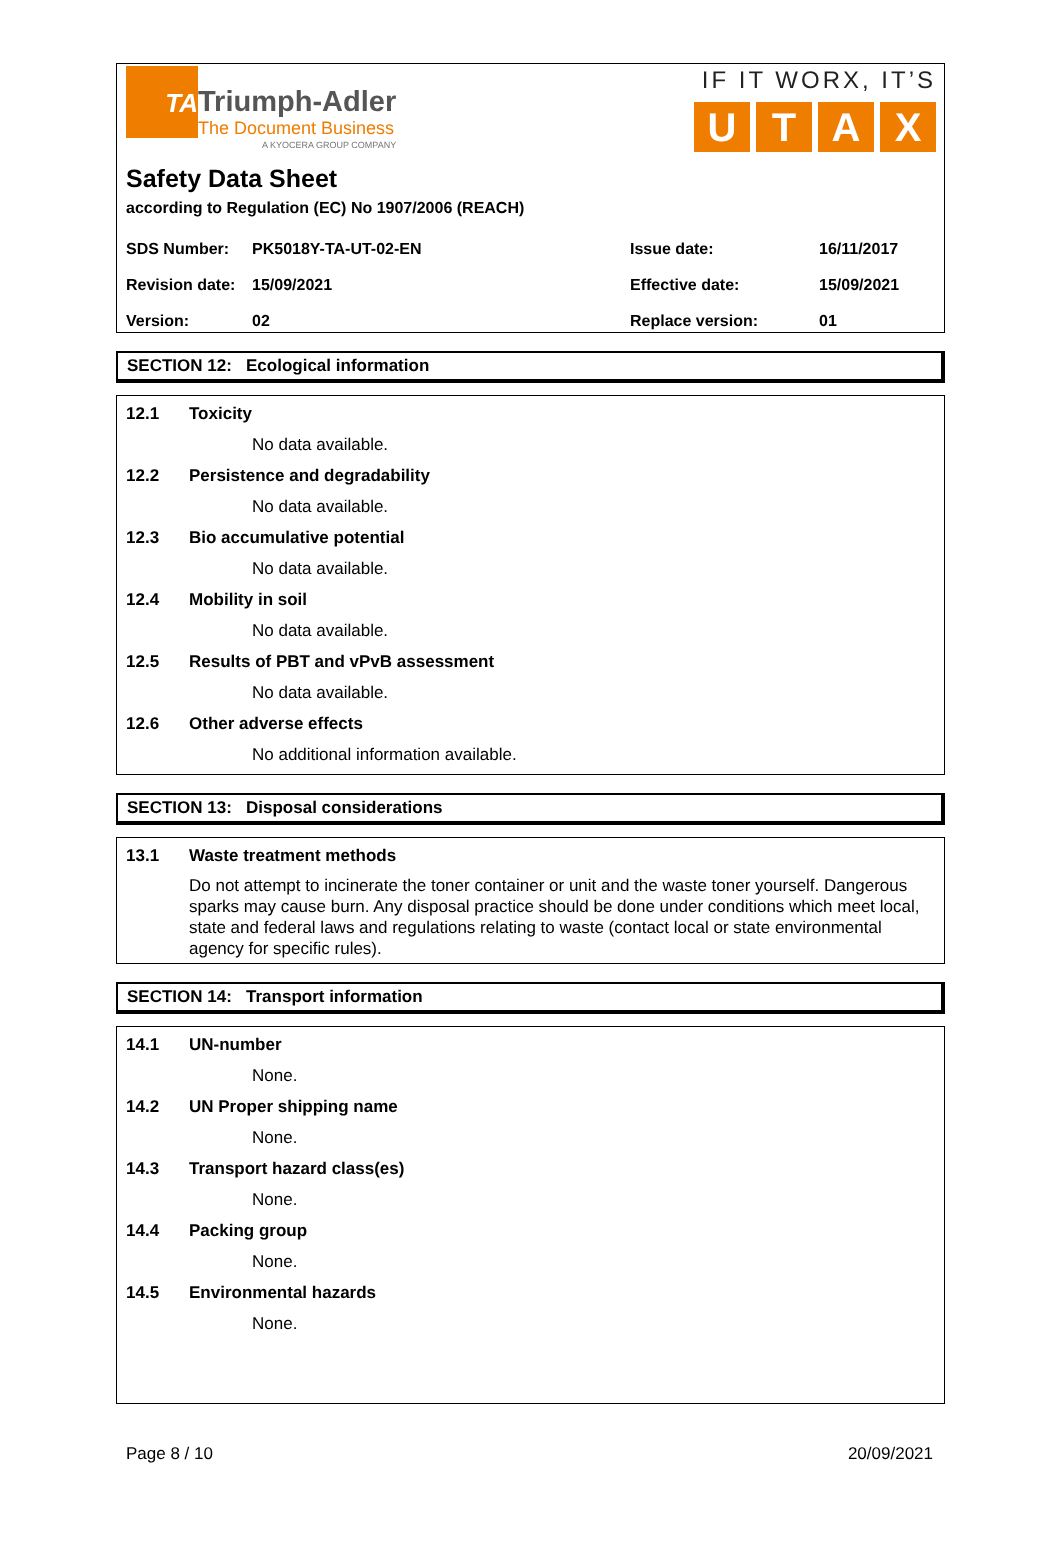TA
Triumph-Adler
The Document Business
A KYOCERA GROUP COMPANY
IF IT WORX, IT’S
UTAX
Safety Data Sheet
according to Regulation (EC) No 1907/2006 (REACH)
| SDS Number: | PK5018Y-TA-UT-02-EN | Issue date: | 16/11/2017 |
| Revision date: | 15/09/2021 | Effective date: | 15/09/2021 |
| Version: | 02 | Replace version: | 01 |
SECTION 12: Ecological information
12.1 Toxicity
No data available.
12.2 Persistence and degradability
No data available.
12.3 Bio accumulative potential
No data available.
12.4 Mobility in soil
No data available.
12.5 Results of PBT and vPvB assessment
No data available.
12.6 Other adverse effects
No additional information available.
SECTION 13: Disposal considerations
13.1 Waste treatment methods
Do not attempt to incinerate the toner container or unit and the waste toner yourself. Dangerous sparks may cause burn. Any disposal practice should be done under conditions which meet local, state and federal laws and regulations relating to waste (contact local or state environmental agency for specific rules).
SECTION 14: Transport information
14.1 UN-number
None.
14.2 UN Proper shipping name
None.
14.3 Transport hazard class(es)
None.
14.4 Packing group
None.
14.5 Environmental hazards
None.
Page 8 / 10 20/09/2021